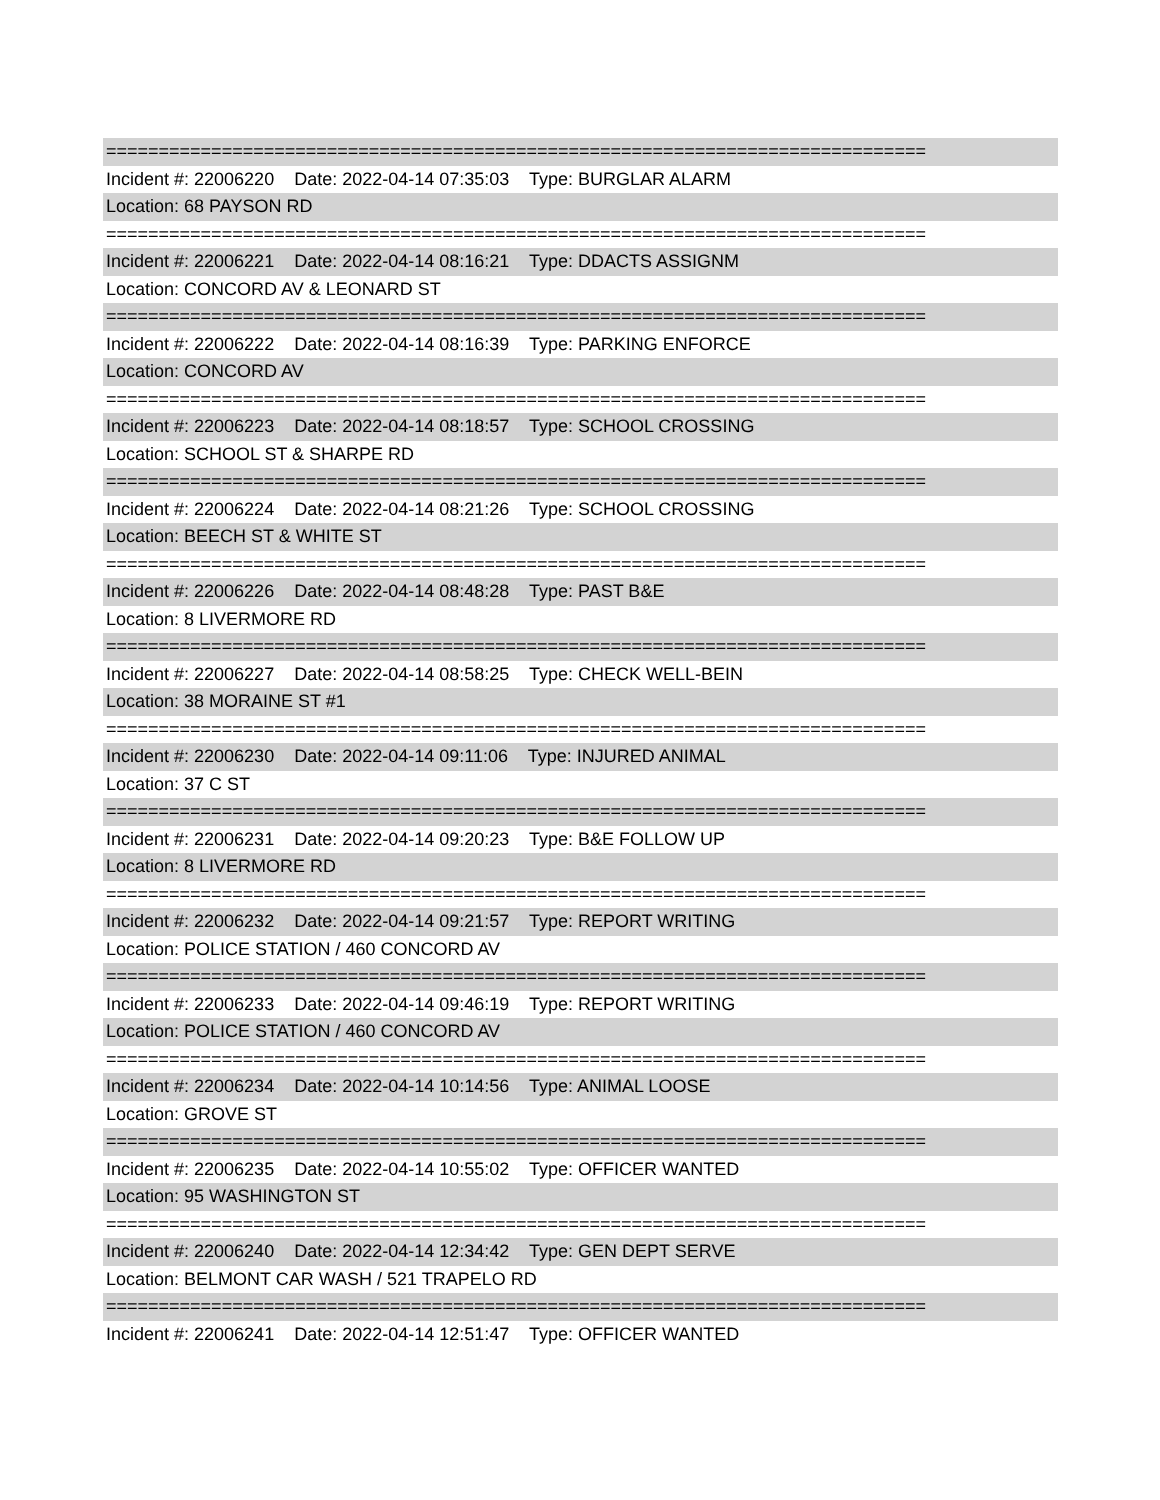==============================================================================
Incident #: 22006220 Date: 2022-04-14 07:35:03 Type: BURGLAR ALARM
Location: 68 PAYSON RD
==============================================================================
Incident #: 22006221 Date: 2022-04-14 08:16:21 Type: DDACTS ASSIGNM
Location: CONCORD AV & LEONARD ST
==============================================================================
Incident #: 22006222 Date: 2022-04-14 08:16:39 Type: PARKING ENFORCE
Location: CONCORD AV
==============================================================================
Incident #: 22006223 Date: 2022-04-14 08:18:57 Type: SCHOOL CROSSING
Location: SCHOOL ST & SHARPE RD
==============================================================================
Incident #: 22006224 Date: 2022-04-14 08:21:26 Type: SCHOOL CROSSING
Location: BEECH ST & WHITE ST
==============================================================================
Incident #: 22006226 Date: 2022-04-14 08:48:28 Type: PAST B&E
Location: 8 LIVERMORE RD
==============================================================================
Incident #: 22006227 Date: 2022-04-14 08:58:25 Type: CHECK WELL-BEIN
Location: 38 MORAINE ST #1
==============================================================================
Incident #: 22006230 Date: 2022-04-14 09:11:06 Type: INJURED ANIMAL
Location: 37 C ST
==============================================================================
Incident #: 22006231 Date: 2022-04-14 09:20:23 Type: B&E FOLLOW UP
Location: 8 LIVERMORE RD
==============================================================================
Incident #: 22006232 Date: 2022-04-14 09:21:57 Type: REPORT WRITING
Location: POLICE STATION / 460 CONCORD AV
==============================================================================
Incident #: 22006233 Date: 2022-04-14 09:46:19 Type: REPORT WRITING
Location: POLICE STATION / 460 CONCORD AV
==============================================================================
Incident #: 22006234 Date: 2022-04-14 10:14:56 Type: ANIMAL LOOSE
Location: GROVE ST
==============================================================================
Incident #: 22006235 Date: 2022-04-14 10:55:02 Type: OFFICER WANTED
Location: 95 WASHINGTON ST
==============================================================================
Incident #: 22006240 Date: 2022-04-14 12:34:42 Type: GEN DEPT SERVE
Location: BELMONT CAR WASH / 521 TRAPELO RD
==============================================================================
Incident #: 22006241 Date: 2022-04-14 12:51:47 Type: OFFICER WANTED